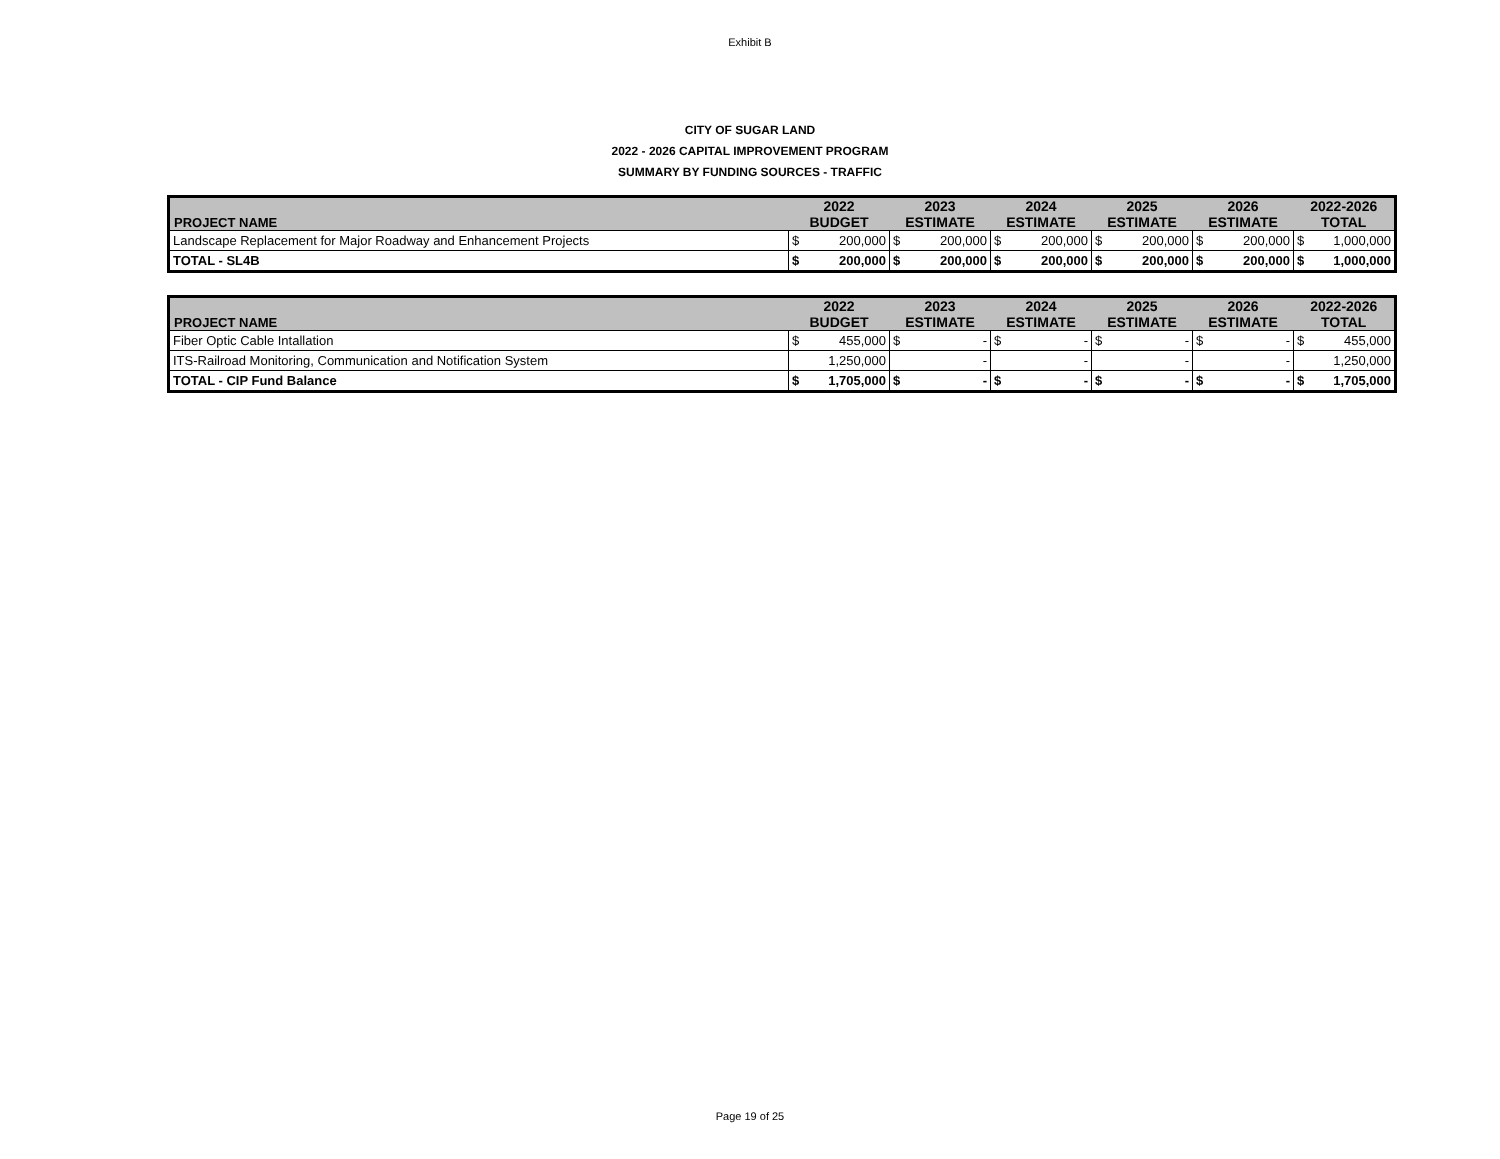Exhibit B
CITY OF SUGAR LAND
2022 - 2026 CAPITAL IMPROVEMENT PROGRAM
SUMMARY BY FUNDING SOURCES - TRAFFIC
| PROJECT NAME | 2022 | | 2023 | | 2024 | | 2025 | | 2026 | | 2022-2026 | |
| --- | --- | --- | --- | --- | --- | --- | --- | --- | --- | --- | --- | --- |
| | BUDGET | | ESTIMATE | | ESTIMATE | | ESTIMATE | | ESTIMATE | | TOTAL | |
| Landscape Replacement for Major Roadway and Enhancement Projects | $ | 200,000 | $ | 200,000 | $ | 200,000 | $ | 200,000 | $ | 200,000 | $ | 1,000,000 |
| TOTAL - SL4B | $ | 200,000 | $ | 200,000 | $ | 200,000 | $ | 200,000 | $ | 200,000 | $ | 1,000,000 |
| PROJECT NAME | 2022 | | 2023 | | 2024 | | 2025 | | 2026 | | 2022-2026 | |
| --- | --- | --- | --- | --- | --- | --- | --- | --- | --- | --- | --- | --- |
| | BUDGET | | ESTIMATE | | ESTIMATE | | ESTIMATE | | ESTIMATE | | TOTAL | |
| Fiber Optic Cable Intallation | $ | 455,000 | $ | - | $ | - | $ | - | $ | - | $ | 455,000 |
| ITS-Railroad Monitoring, Communication and Notification System | | 1,250,000 | | - | | - | | - | | - | | 1,250,000 |
| TOTAL - CIP Fund Balance | $ | 1,705,000 | $ | - | $ | - | $ | - | $ | - | $ | 1,705,000 |
Page 19 of 25